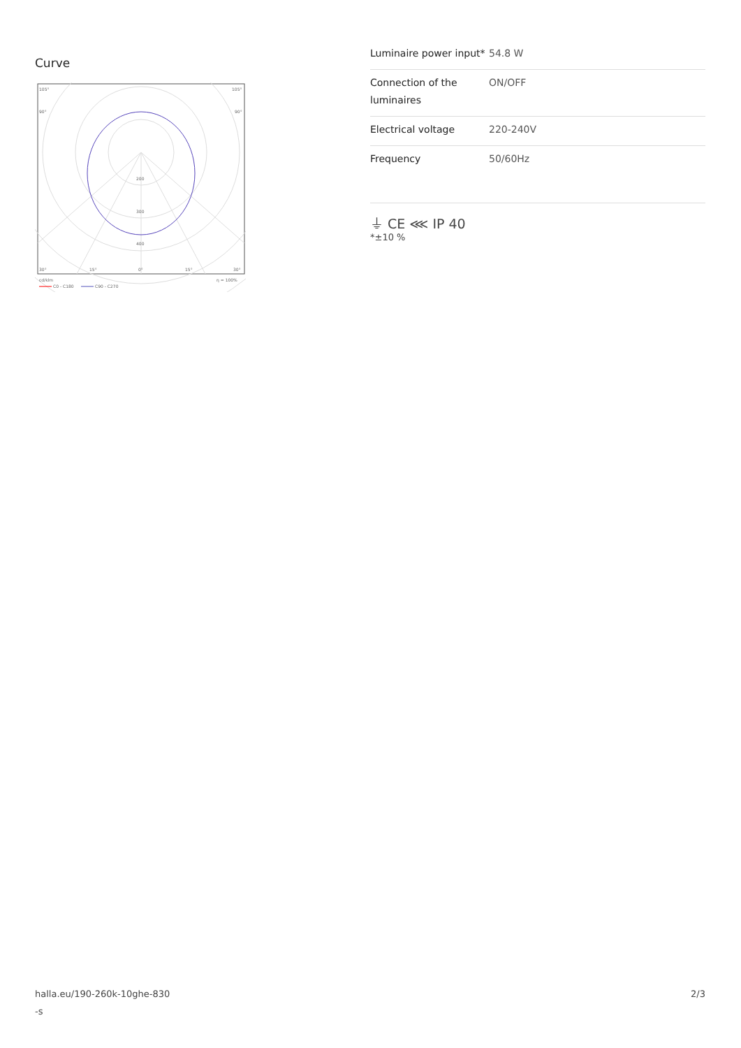Curve
200
300
400
105°
105°
90°
90°
30°
15°
0°
15°
30°
cd/klm
η = 100%
C0 - C180
C90 - C270
| Luminaire power input* | 54.8 W |
| Connection of the luminaires | ON/OFF |
| Electrical voltage | 220-240V |
| Frequency | 50/60Hz |
⏚ CE ⋘ IP 40
*±10 %
halla.eu/190-260k-10ghe-830
-s 2/3